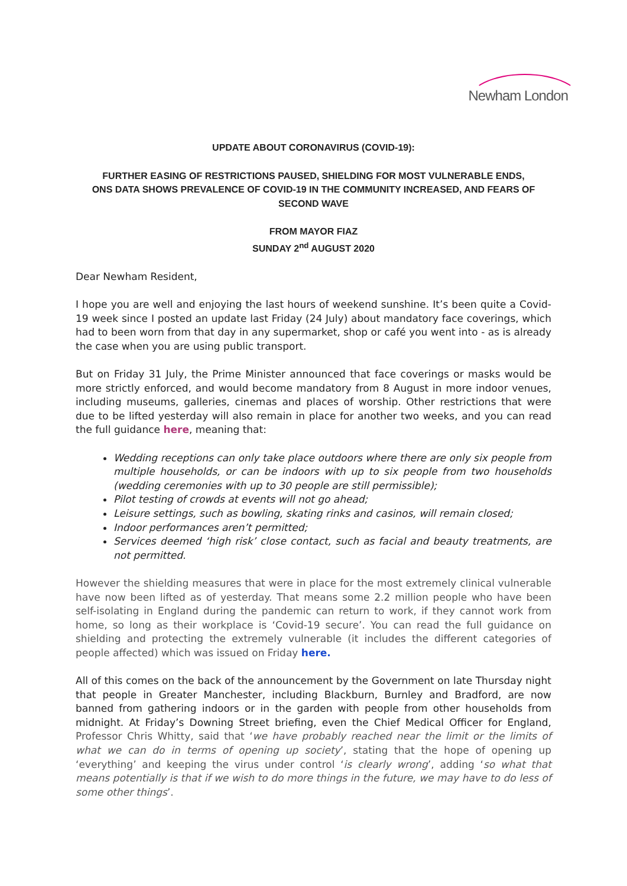Newham London
UPDATE ABOUT CORONAVIRUS (COVID-19):
FURTHER EASING OF RESTRICTIONS PAUSED, SHIELDING FOR MOST VULNERABLE ENDS,
ONS DATA SHOWS PREVALENCE OF COVID-19 IN THE COMMUNITY INCREASED, AND FEARS OF
SECOND WAVE
FROM MAYOR FIAZ
SUNDAY 2<sup>nd</sup> AUGUST 2020
Dear Newham Resident,
I hope you are well and enjoying the last hours of weekend sunshine. It’s been quite a Covid-19 week since I posted an update last Friday (24 July) about mandatory face coverings, which had to been worn from that day in any supermarket, shop or café you went into - as is already the case when you are using public transport.
But on Friday 31 July, the Prime Minister announced that face coverings or masks would be more strictly enforced, and would become mandatory from 8 August in more indoor venues, including museums, galleries, cinemas and places of worship. Other restrictions that were due to be lifted yesterday will also remain in place for another two weeks, and you can read the full guidance here, meaning that:
Wedding receptions can only take place outdoors where there are only six people from multiple households, or can be indoors with up to six people from two households (wedding ceremonies with up to 30 people are still permissible);
Pilot testing of crowds at events will not go ahead;
Leisure settings, such as bowling, skating rinks and casinos, will remain closed;
Indoor performances aren’t permitted;
Services deemed ‘high risk’ close contact, such as facial and beauty treatments, are not permitted.
However the shielding measures that were in place for the most extremely clinical vulnerable have now been lifted as of yesterday. That means some 2.2 million people who have been self-isolating in England during the pandemic can return to work, if they cannot work from home, so long as their workplace is ‘Covid-19 secure’. You can read the full guidance on shielding and protecting the extremely vulnerable (it includes the different categories of people affected) which was issued on Friday here.
All of this comes on the back of the announcement by the Government on late Thursday night that people in Greater Manchester, including Blackburn, Burnley and Bradford, are now banned from gathering indoors or in the garden with people from other households from midnight. At Friday’s Downing Street briefing, even the Chief Medical Officer for England, Professor Chris Whitty, said that ‘we have probably reached near the limit or the limits of what we can do in terms of opening up society’, stating that the hope of opening up ‘everything’ and keeping the virus under control ‘is clearly wrong’, adding ‘so what that means potentially is that if we wish to do more things in the future, we may have to do less of some other things’.